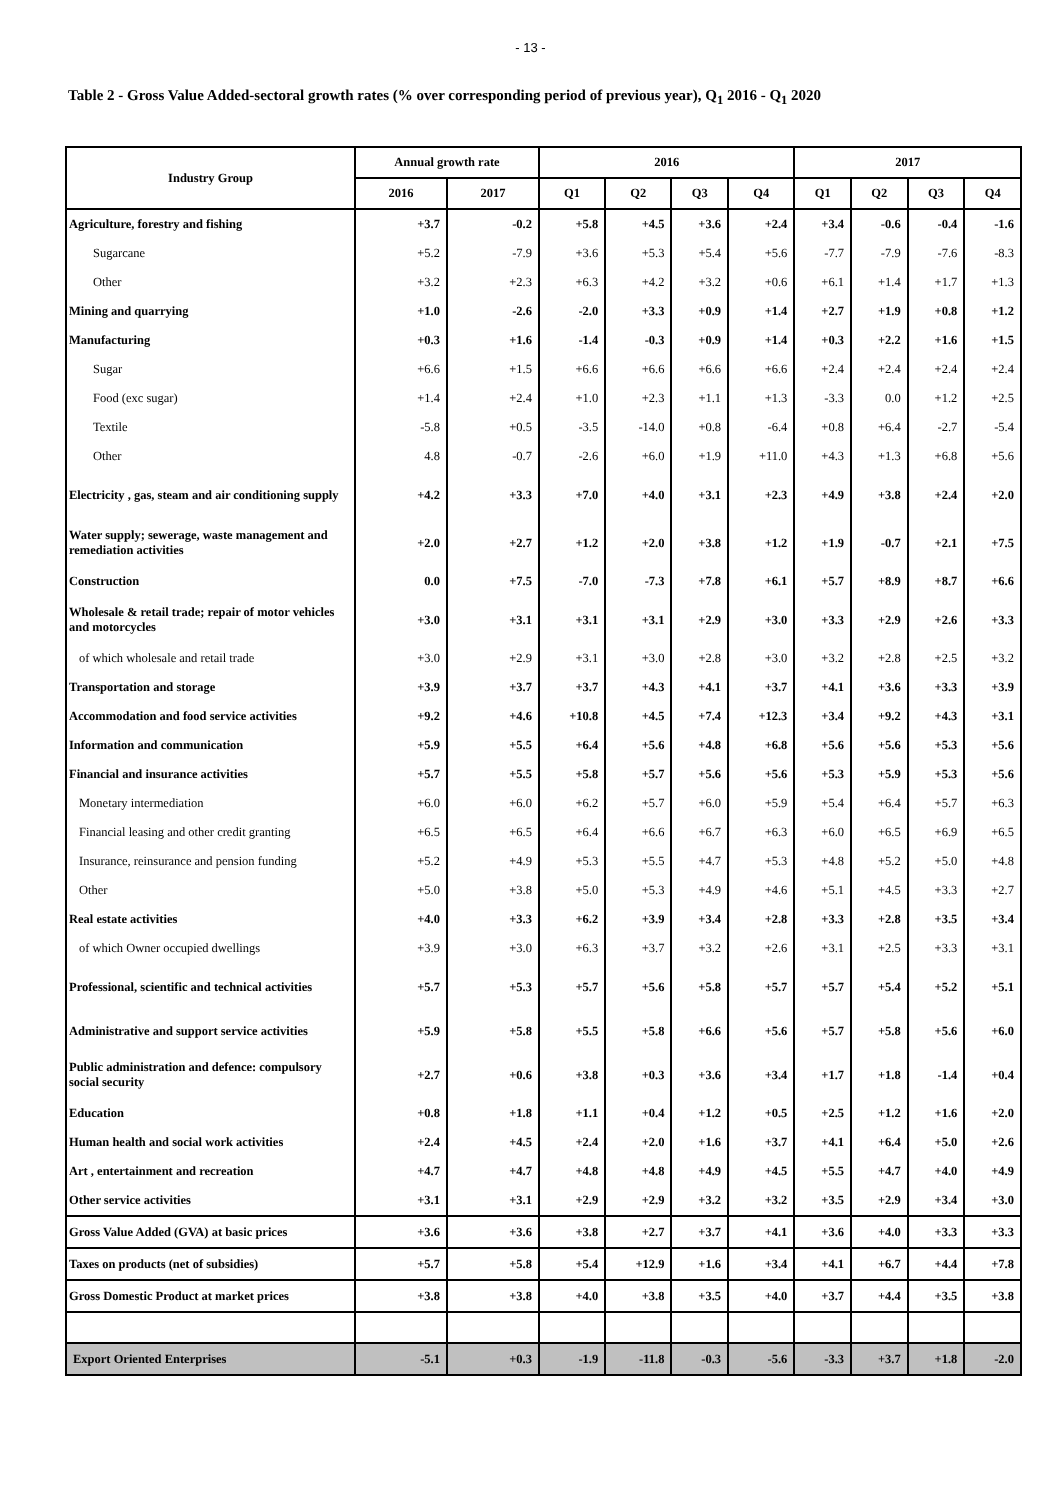- 13 -
Table 2 - Gross Value Added-sectoral growth rates (% over corresponding period of previous year), Q<sub>1</sub> 2016 - Q<sub>1</sub> 2020
| Industry Group | Annual growth rate | | 2016 | | | | 2017 | | | |
| --- | --- | --- | --- | --- | --- | --- | --- | --- | --- | --- |
| | 2016 | 2017 | Q1 | Q2 | Q3 | Q4 | Q1 | Q2 | Q3 | Q4 |
| Agriculture, forestry and fishing | +3.7 | -0.2 | +5.8 | +4.5 | +3.6 | +2.4 | +3.4 | -0.6 | -0.4 | -1.6 |
| Sugarcane | +5.2 | -7.9 | +3.6 | +5.3 | +5.4 | +5.6 | -7.7 | -7.9 | -7.6 | -8.3 |
| Other | +3.2 | +2.3 | +6.3 | +4.2 | +3.2 | +0.6 | +6.1 | +1.4 | +1.7 | +1.3 |
| Mining and quarrying | +1.0 | -2.6 | -2.0 | +3.3 | +0.9 | +1.4 | +2.7 | +1.9 | +0.8 | +1.2 |
| Manufacturing | +0.3 | +1.6 | -1.4 | -0.3 | +0.9 | +1.4 | +0.3 | +2.2 | +1.6 | +1.5 |
| Sugar | +6.6 | +1.5 | +6.6 | +6.6 | +6.6 | +6.6 | +2.4 | +2.4 | +2.4 | +2.4 |
| Food (exc sugar) | +1.4 | +2.4 | +1.0 | +2.3 | +1.1 | +1.3 | -3.3 | 0.0 | +1.2 | +2.5 |
| Textile | -5.8 | +0.5 | -3.5 | -14.0 | +0.8 | -6.4 | +0.8 | +6.4 | -2.7 | -5.4 |
| Other | 4.8 | -0.7 | -2.6 | +6.0 | +1.9 | +11.0 | +4.3 | +1.3 | +6.8 | +5.6 |
| Electricity , gas, steam and air conditioning supply | +4.2 | +3.3 | +7.0 | +4.0 | +3.1 | +2.3 | +4.9 | +3.8 | +2.4 | +2.0 |
| Water supply; sewerage, waste management and remediation activities | +2.0 | +2.7 | +1.2 | +2.0 | +3.8 | +1.2 | +1.9 | -0.7 | +2.1 | +7.5 |
| Construction | 0.0 | +7.5 | -7.0 | -7.3 | +7.8 | +6.1 | +5.7 | +8.9 | +8.7 | +6.6 |
| Wholesale & retail trade; repair of motor vehicles and motorcycles | +3.0 | +3.1 | +3.1 | +3.1 | +2.9 | +3.0 | +3.3 | +2.9 | +2.6 | +3.3 |
| of which wholesale and retail trade | +3.0 | +2.9 | +3.1 | +3.0 | +2.8 | +3.0 | +3.2 | +2.8 | +2.5 | +3.2 |
| Transportation and storage | +3.9 | +3.7 | +3.7 | +4.3 | +4.1 | +3.7 | +4.1 | +3.6 | +3.3 | +3.9 |
| Accommodation and food service activities | +9.2 | +4.6 | +10.8 | +4.5 | +7.4 | +12.3 | +3.4 | +9.2 | +4.3 | +3.1 |
| Information and communication | +5.9 | +5.5 | +6.4 | +5.6 | +4.8 | +6.8 | +5.6 | +5.6 | +5.3 | +5.6 |
| Financial and insurance activities | +5.7 | +5.5 | +5.8 | +5.7 | +5.6 | +5.6 | +5.3 | +5.9 | +5.3 | +5.6 |
| Monetary intermediation | +6.0 | +6.0 | +6.2 | +5.7 | +6.0 | +5.9 | +5.4 | +6.4 | +5.7 | +6.3 |
| Financial leasing and other credit granting | +6.5 | +6.5 | +6.4 | +6.6 | +6.7 | +6.3 | +6.0 | +6.5 | +6.9 | +6.5 |
| Insurance, reinsurance and pension funding | +5.2 | +4.9 | +5.3 | +5.5 | +4.7 | +5.3 | +4.8 | +5.2 | +5.0 | +4.8 |
| Other | +5.0 | +3.8 | +5.0 | +5.3 | +4.9 | +4.6 | +5.1 | +4.5 | +3.3 | +2.7 |
| Real estate activities | +4.0 | +3.3 | +6.2 | +3.9 | +3.4 | +2.8 | +3.3 | +2.8 | +3.5 | +3.4 |
| of which Owner occupied dwellings | +3.9 | +3.0 | +6.3 | +3.7 | +3.2 | +2.6 | +3.1 | +2.5 | +3.3 | +3.1 |
| Professional, scientific and technical activities | +5.7 | +5.3 | +5.7 | +5.6 | +5.8 | +5.7 | +5.7 | +5.4 | +5.2 | +5.1 |
| Administrative and support service activities | +5.9 | +5.8 | +5.5 | +5.8 | +6.6 | +5.6 | +5.7 | +5.8 | +5.6 | +6.0 |
| Public administration and defence: compulsory social security | +2.7 | +0.6 | +3.8 | +0.3 | +3.6 | +3.4 | +1.7 | +1.8 | -1.4 | +0.4 |
| Education | +0.8 | +1.8 | +1.1 | +0.4 | +1.2 | +0.5 | +2.5 | +1.2 | +1.6 | +2.0 |
| Human health and social work activities | +2.4 | +4.5 | +2.4 | +2.0 | +1.6 | +3.7 | +4.1 | +6.4 | +5.0 | +2.6 |
| Art , entertainment and recreation | +4.7 | +4.7 | +4.8 | +4.8 | +4.9 | +4.5 | +5.5 | +4.7 | +4.0 | +4.9 |
| Other service activities | +3.1 | +3.1 | +2.9 | +2.9 | +3.2 | +3.2 | +3.5 | +2.9 | +3.4 | +3.0 |
| Gross Value Added (GVA) at basic prices | +3.6 | +3.6 | +3.8 | +2.7 | +3.7 | +4.1 | +3.6 | +4.0 | +3.3 | +3.3 |
| Taxes on products (net of subsidies) | +5.7 | +5.8 | +5.4 | +12.9 | +1.6 | +3.4 | +4.1 | +6.7 | +4.4 | +7.8 |
| Gross Domestic Product at market prices | +3.8 | +3.8 | +4.0 | +3.8 | +3.5 | +4.0 | +3.7 | +4.4 | +3.5 | +3.8 |
| Export Oriented Enterprises | -5.1 | +0.3 | -1.9 | -11.8 | -0.3 | -5.6 | -3.3 | +3.7 | +1.8 | -2.0 |